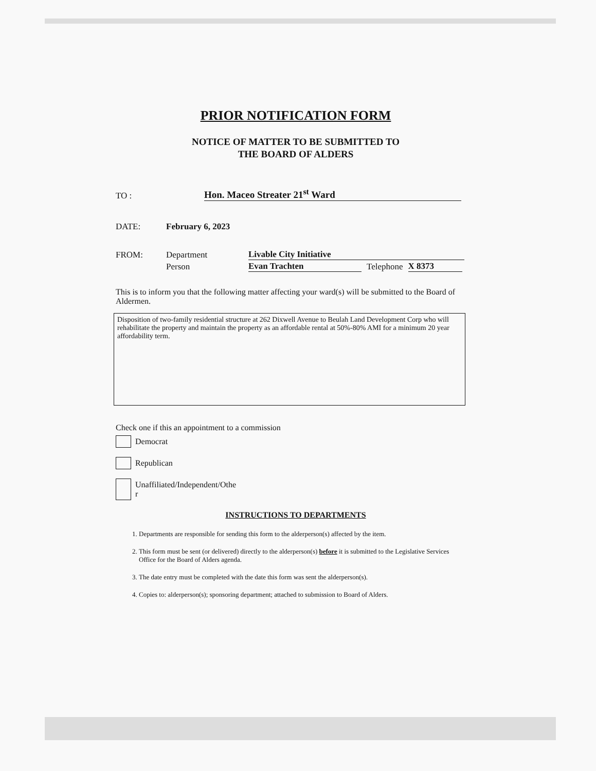PRIOR NOTIFICATION FORM
NOTICE OF MATTER TO BE SUBMITTED TO
THE BOARD OF ALDERS
TO : Hon. Maceo Streater 21<sup>st</sup> Ward
DATE: February 6, 2023
FROM: Department Livable City Initiative
Person Evan Trachten Telephone X 8373
This is to inform you that the following matter affecting your ward(s) will be submitted to the Board of Aldermen.
Disposition of two-family residential structure at 262 Dixwell Avenue to Beulah Land Development Corp who will rehabilitate the property and maintain the property as an affordable rental at 50%-80% AMI for a minimum 20 year affordability term.
Check one if this an appointment to a commission
Democrat
Republican
Unaffiliated/Independent/Othe
r
INSTRUCTIONS TO DEPARTMENTS
1. Departments are responsible for sending this form to the alderperson(s) affected by the item.
2. This form must be sent (or delivered) directly to the alderperson(s) before it is submitted to the Legislative Services Office for the Board of Alders agenda.
3. The date entry must be completed with the date this form was sent the alderperson(s).
4. Copies to: alderperson(s); sponsoring department; attached to submission to Board of Alders.